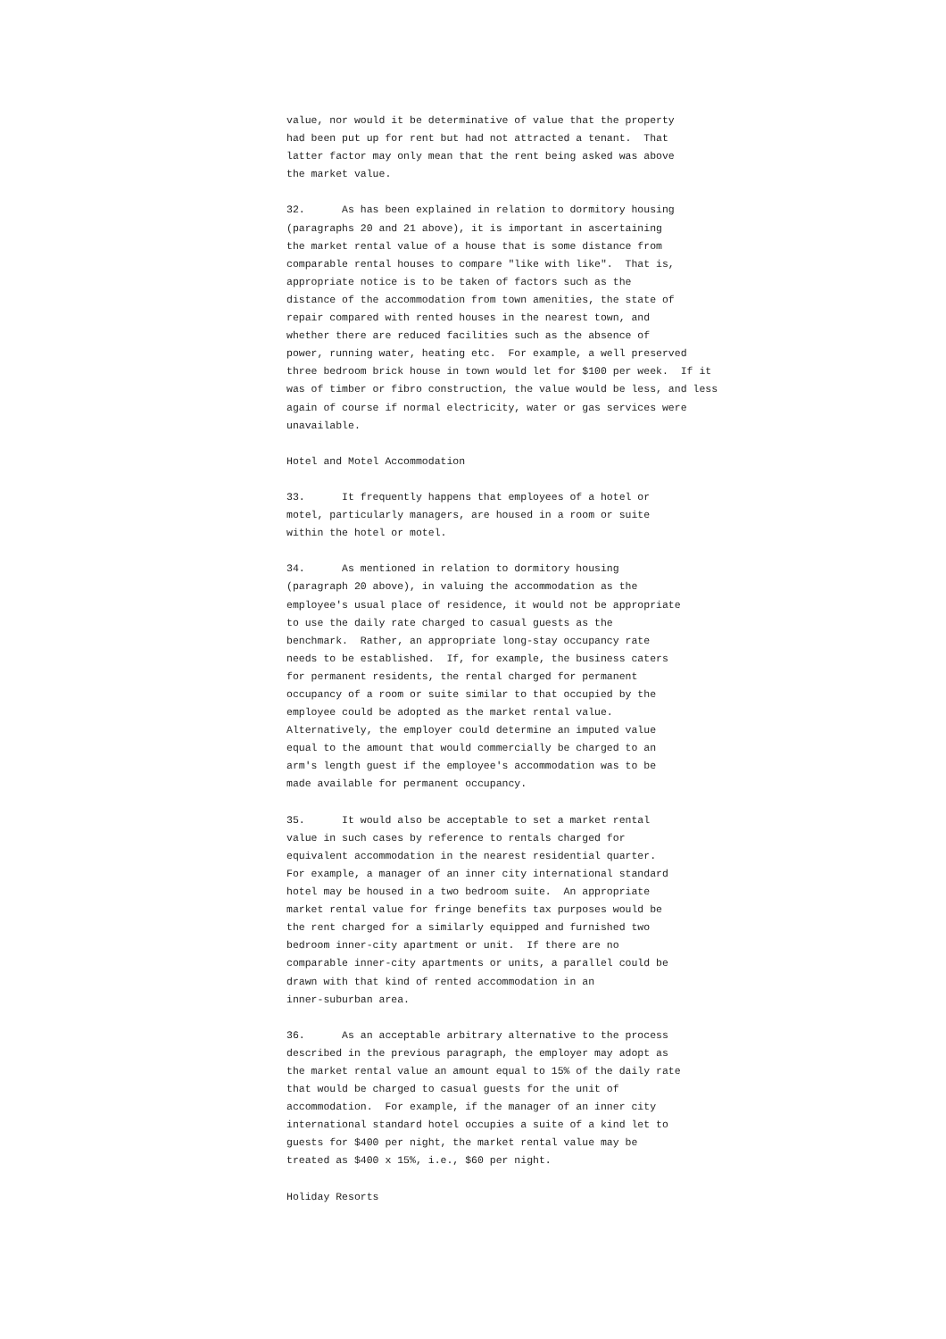value, nor would it be determinative of value that the property
had been put up for rent but had not attracted a tenant.  That
latter factor may only mean that the rent being asked was above
the market value.

32.      As has been explained in relation to dormitory housing
(paragraphs 20 and 21 above), it is important in ascertaining
the market rental value of a house that is some distance from
comparable rental houses to compare "like with like".  That is,
appropriate notice is to be taken of factors such as the
distance of the accommodation from town amenities, the state of
repair compared with rented houses in the nearest town, and
whether there are reduced facilities such as the absence of
power, running water, heating etc.  For example, a well preserved
three bedroom brick house in town would let for $100 per week.  If it
was of timber or fibro construction, the value would be less, and less
again of course if normal electricity, water or gas services were
unavailable.

Hotel and Motel Accommodation

33.      It frequently happens that employees of a hotel or
motel, particularly managers, are housed in a room or suite
within the hotel or motel.

34.      As mentioned in relation to dormitory housing
(paragraph 20 above), in valuing the accommodation as the
employee's usual place of residence, it would not be appropriate
to use the daily rate charged to casual guests as the
benchmark.  Rather, an appropriate long-stay occupancy rate
needs to be established.  If, for example, the business caters
for permanent residents, the rental charged for permanent
occupancy of a room or suite similar to that occupied by the
employee could be adopted as the market rental value.
Alternatively, the employer could determine an imputed value
equal to the amount that would commercially be charged to an
arm's length guest if the employee's accommodation was to be
made available for permanent occupancy.

35.      It would also be acceptable to set a market rental
value in such cases by reference to rentals charged for
equivalent accommodation in the nearest residential quarter.
For example, a manager of an inner city international standard
hotel may be housed in a two bedroom suite.  An appropriate
market rental value for fringe benefits tax purposes would be
the rent charged for a similarly equipped and furnished two
bedroom inner-city apartment or unit.  If there are no
comparable inner-city apartments or units, a parallel could be
drawn with that kind of rented accommodation in an
inner-suburban area.

36.      As an acceptable arbitrary alternative to the process
described in the previous paragraph, the employer may adopt as
the market rental value an amount equal to 15% of the daily rate
that would be charged to casual guests for the unit of
accommodation.  For example, if the manager of an inner city
international standard hotel occupies a suite of a kind let to
guests for $400 per night, the market rental value may be
treated as $400 x 15%, i.e., $60 per night.

Holiday Resorts